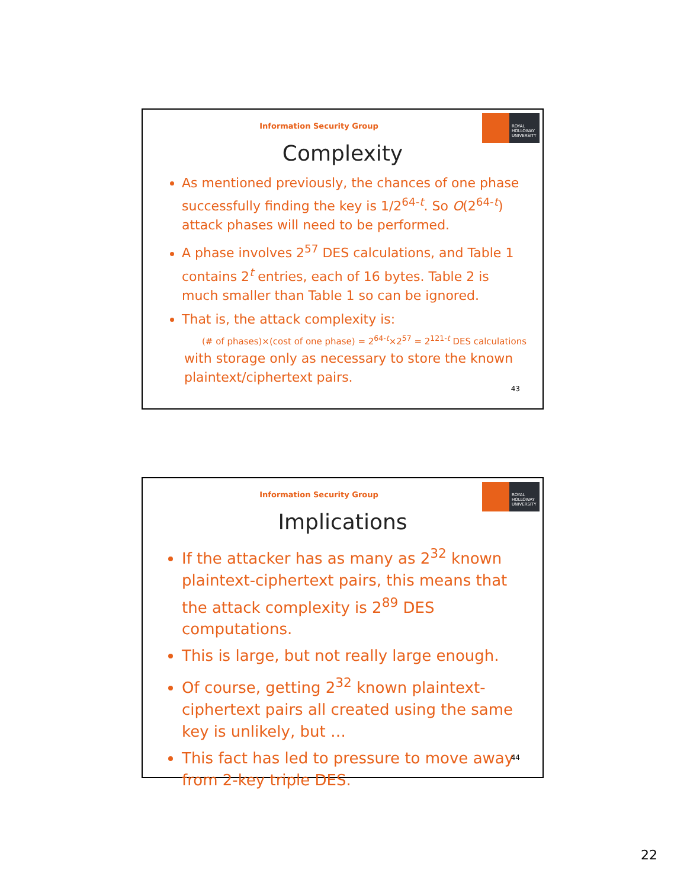Information Security Group
ROYAL
HOLLOWAY
UNIVERSITY
Complexity
As mentioned previously, the chances of one phase successfully finding the key is 1/2<sup>64-t</sup>. So O(2<sup>64-t</sup>) attack phases will need to be performed.
A phase involves 2<sup>57</sup> DES calculations, and Table 1 contains 2<sup>t</sup> entries, each of 16 bytes. Table 2 is much smaller than Table 1 so can be ignored.
That is, the attack complexity is:
(# of phases)×(cost of one phase) = 2<sup>64-t</sup>×2<sup>57</sup> = 2<sup>121-t</sup> DES calculations
with storage only as necessary to store the known plaintext/ciphertext pairs.
43
Information Security Group
ROYAL
HOLLOWAY
UNIVERSITY
Implications
If the attacker has as many as 2<sup>32</sup> known plaintext-ciphertext pairs, this means that the attack complexity is 2<sup>89</sup> DES computations.
This is large, but not really large enough.
Of course, getting 2<sup>32</sup> known plaintext-ciphertext pairs all created using the same key is unlikely, but …
This fact has led to pressure to move away from 2-key triple DES.
44
22